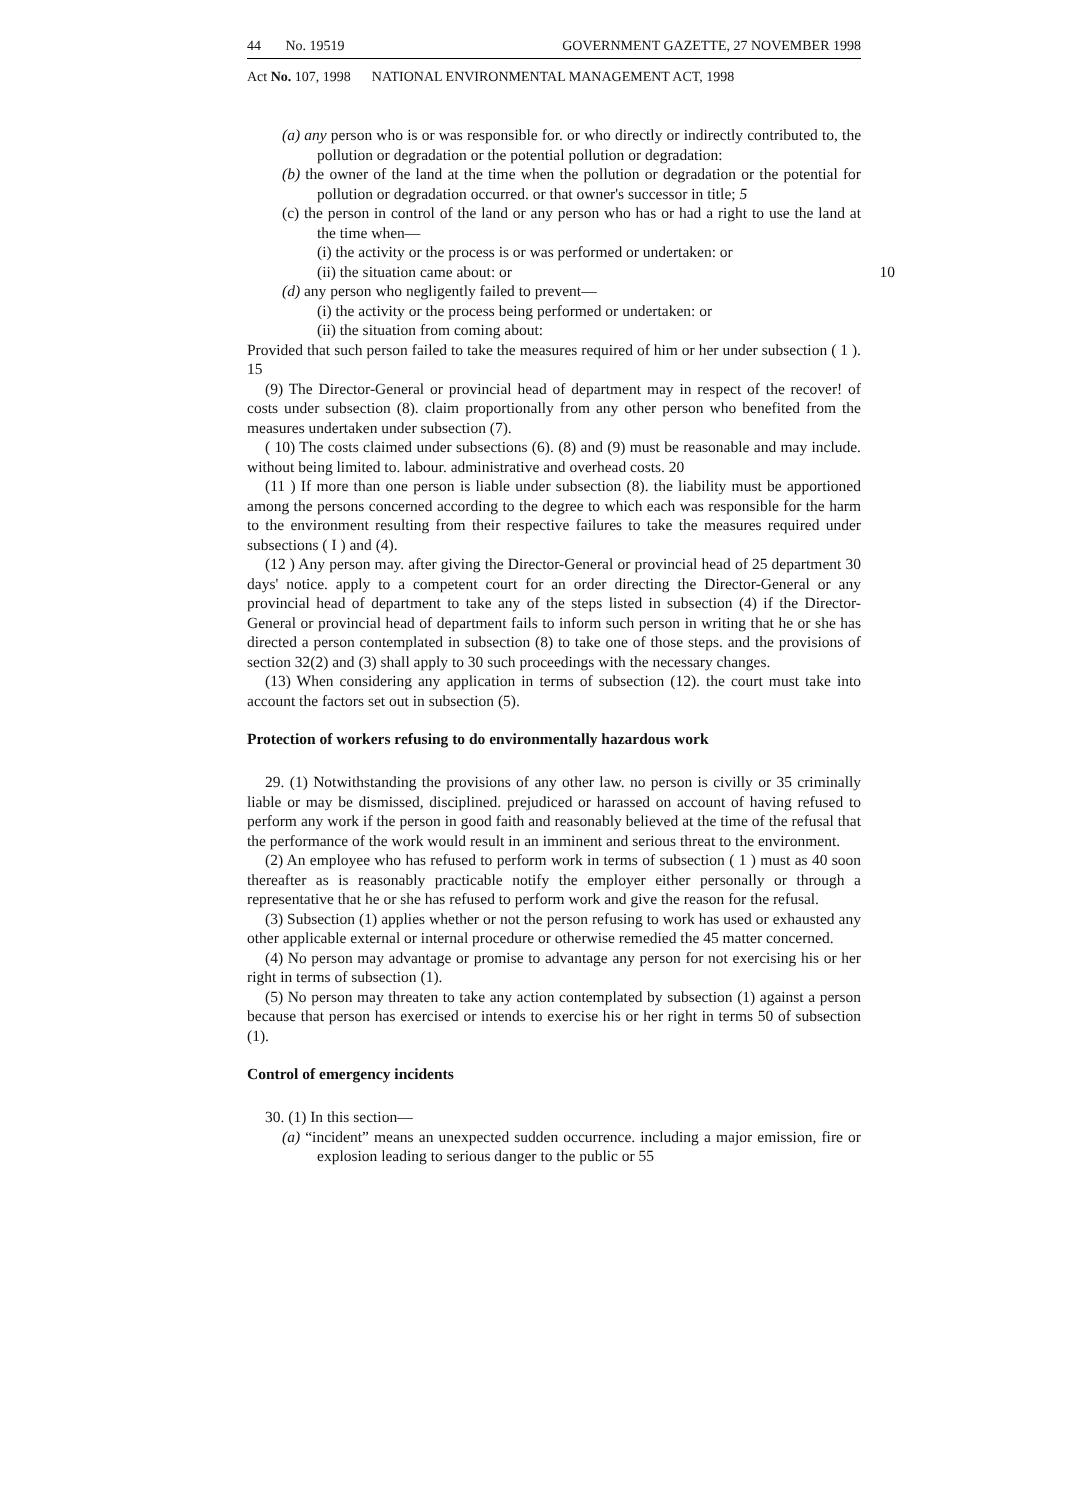44 No. 19519 GOVERNMENT GAZETTE, 27 NOVEMBER 1998
Act No. 107, 1998 NATIONAL ENVIRONMENTAL MANAGEMENT ACT, 1998
(a) any person who is or was responsible for. or who directly or indirectly contributed to, the pollution or degradation or the potential pollution or degradation:
(b) the owner of the land at the time when the pollution or degradation or the potential for pollution or degradation occurred. or that owner's successor in title; 5
(c) the person in control of the land or any person who has or had a right to use the land at the time when—
(i) the activity or the process is or was performed or undertaken: or
(ii) the situation came about: or 10
(d) any person who negligently failed to prevent—
(i) the activity or the process being performed or undertaken: or
(ii) the situation from coming about:
Provided that such person failed to take the measures required of him or her under subsection ( 1 ). 15
(9) The Director-General or provincial head of department may in respect of the recover! of costs under subsection (8). claim proportionally from any other person who benefited from the measures undertaken under subsection (7).
( 10) The costs claimed under subsections (6). (8) and (9) must be reasonable and may include. without being limited to. labour. administrative and overhead costs. 20
(11 ) If more than one person is liable under subsection (8). the liability must be apportioned among the persons concerned according to the degree to which each was responsible for the harm to the environment resulting from their respective failures to take the measures required under subsections ( I ) and (4).
(12 ) Any person may. after giving the Director-General or provincial head of 25 department 30 days' notice. apply to a competent court for an order directing the Director-General or any provincial head of department to take any of the steps listed in subsection (4) if the Director-General or provincial head of department fails to inform such person in writing that he or she has directed a person contemplated in subsection (8) to take one of those steps. and the provisions of section 32(2) and (3) shall apply to 30 such proceedings with the necessary changes.
(13) When considering any application in terms of subsection (12). the court must take into account the factors set out in subsection (5).
Protection of workers refusing to do environmentally hazardous work
29. (1) Notwithstanding the provisions of any other law. no person is civilly or 35 criminally liable or may be dismissed, disciplined. prejudiced or harassed on account of having refused to perform any work if the person in good faith and reasonably believed at the time of the refusal that the performance of the work would result in an imminent and serious threat to the environment.
(2) An employee who has refused to perform work in terms of subsection ( 1 ) must as 40 soon thereafter as is reasonably practicable notify the employer either personally or through a representative that he or she has refused to perform work and give the reason for the refusal.
(3) Subsection (1) applies whether or not the person refusing to work has used or exhausted any other applicable external or internal procedure or otherwise remedied the 45 matter concerned.
(4) No person may advantage or promise to advantage any person for not exercising his or her right in terms of subsection (1).
(5) No person may threaten to take any action contemplated by subsection (1) against a person because that person has exercised or intends to exercise his or her right in terms 50 of subsection (1).
Control of emergency incidents
30. (1) In this section—
(a) “incident” means an unexpected sudden occurrence. including a major emission, fire or explosion leading to serious danger to the public or 55